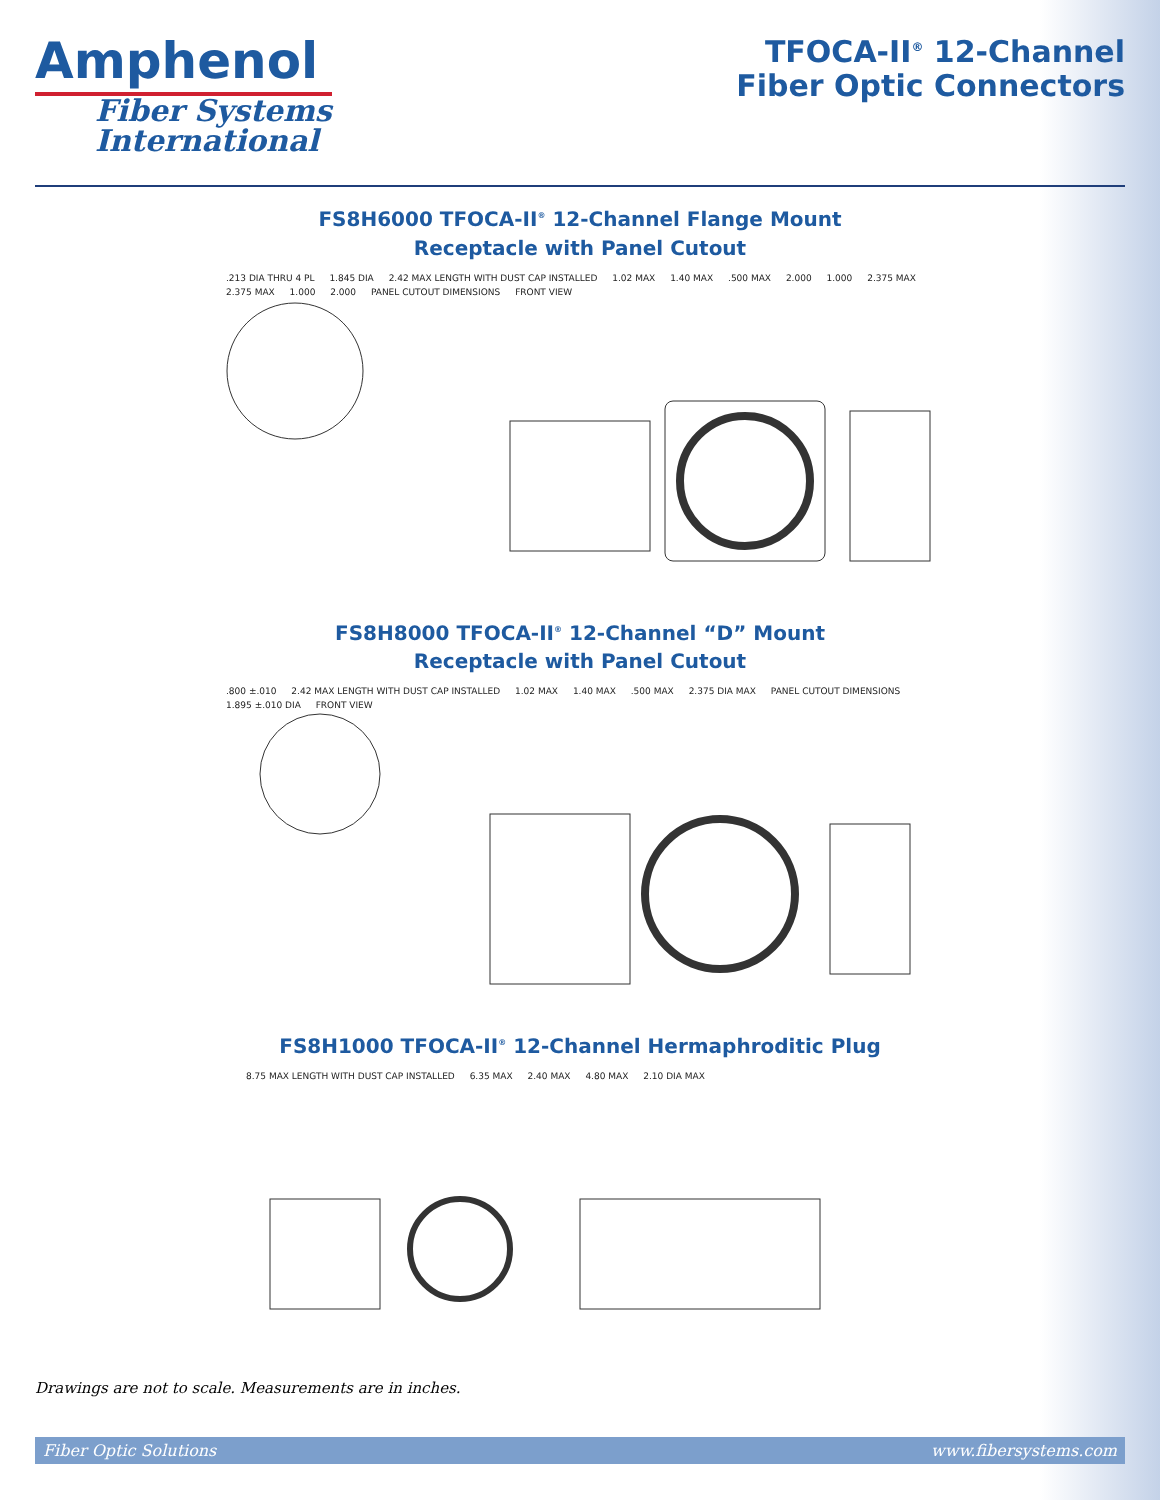Amphenol
Fiber Systems
International
TFOCA-II<sup>®</sup> 12-Channel
Fiber Optic Connectors
FS8H6000 TFOCA-II<sup>®</sup> 12-Channel Flange Mount
Receptacle with Panel Cutout
.213 DIA THRU 4 PL 1.845 DIA 2.42 MAX LENGTH WITH DUST CAP INSTALLED 1.02 MAX 1.40 MAX .500 MAX 2.000 1.000 2.375 MAX 2.375 MAX 1.000 2.000 PANEL CUTOUT DIMENSIONS FRONT VIEW
FS8H8000 TFOCA-II<sup>®</sup> 12-Channel “D” Mount
Receptacle with Panel Cutout
.800 ±.010 2.42 MAX LENGTH WITH DUST CAP INSTALLED 1.02 MAX 1.40 MAX .500 MAX 2.375 DIA MAX PANEL CUTOUT DIMENSIONS 1.895 ±.010 DIA FRONT VIEW
FS8H1000 TFOCA-II<sup>®</sup> 12-Channel Hermaphroditic Plug
8.75 MAX LENGTH WITH DUST CAP INSTALLED 6.35 MAX 2.40 MAX 4.80 MAX 2.10 DIA MAX
Drawings are not to scale. Measurements are in inches.
Fiber Optic Solutions www.fibersystems.com